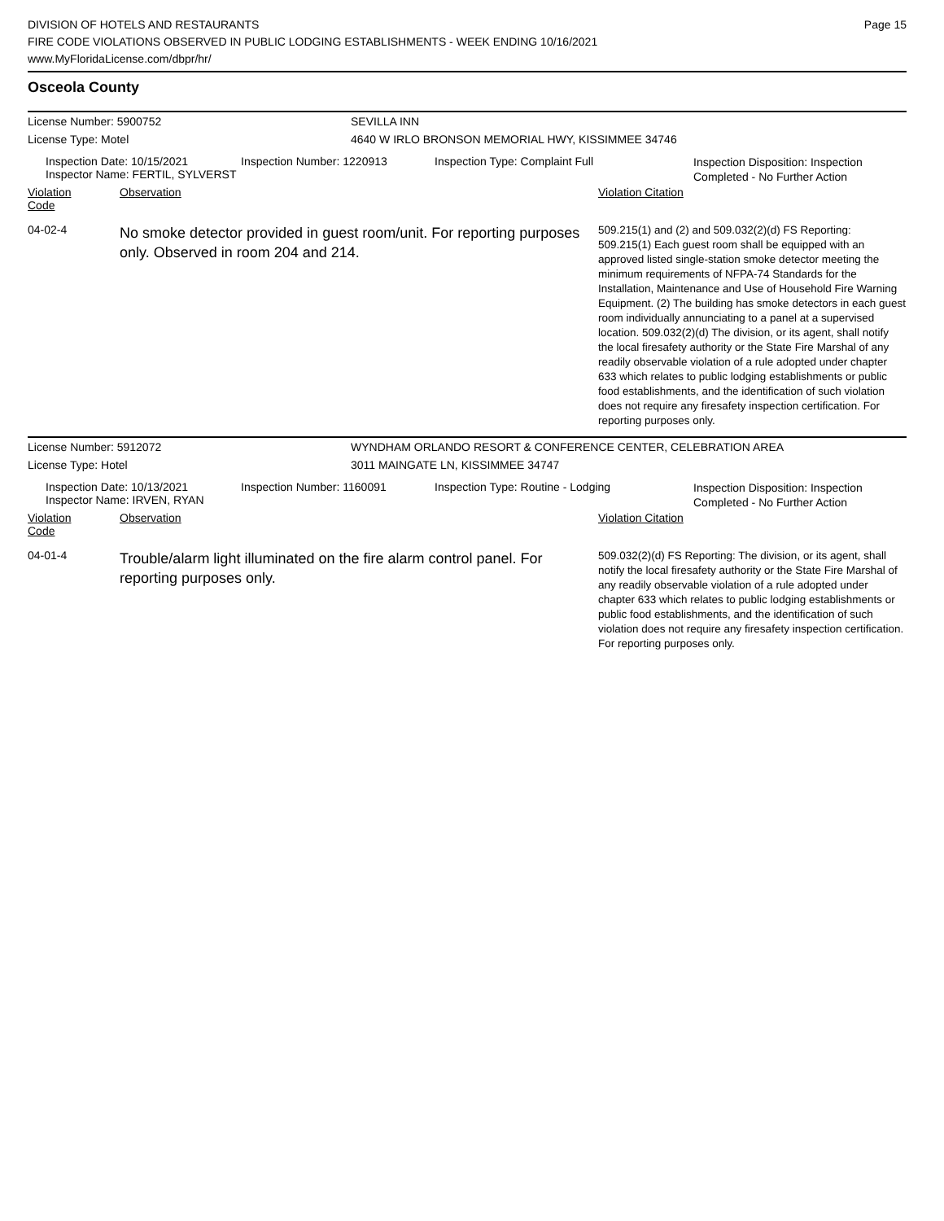DIVISION OF HOTELS AND RESTAURANTS
FIRE CODE VIOLATIONS OBSERVED IN PUBLIC LODGING ESTABLISHMENTS - WEEK ENDING 10/16/2021
www.MyFloridaLicense.com/dbpr/hr/
Page 15
Osceola County
License Number: 5900752 SEVILLA INN
License Type: Motel 4640 W IRLO BRONSON MEMORIAL HWY, KISSIMMEE 34746
Inspection Date: 10/15/2021
Inspector Name: FERTIL, SYLVERST
Inspection Number: 1220913 Inspection Type: Complaint Full
Inspection Disposition: Inspection Completed - No Further Action
Violation Code Observation Violation Citation
04-02-4
No smoke detector provided in guest room/unit. For reporting purposes only. Observed in room 204 and 214.
509.215(1) and (2) and 509.032(2)(d) FS Reporting: 509.215(1) Each guest room shall be equipped with an approved listed single-station smoke detector meeting the minimum requirements of NFPA-74 Standards for the Installation, Maintenance and Use of Household Fire Warning Equipment. (2) The building has smoke detectors in each guest room individually annunciating to a panel at a supervised location. 509.032(2)(d) The division, or its agent, shall notify the local firesafety authority or the State Fire Marshal of any readily observable violation of a rule adopted under chapter 633 which relates to public lodging establishments or public food establishments, and the identification of such violation does not require any firesafety inspection certification. For reporting purposes only.
License Number: 5912072 WYNDHAM ORLANDO RESORT & CONFERENCE CENTER, CELEBRATION AREA
License Type: Hotel 3011 MAINGATE LN, KISSIMMEE 34747
Inspection Date: 10/13/2021
Inspector Name: IRVEN, RYAN
Inspection Number: 1160091 Inspection Type: Routine - Lodging
Inspection Disposition: Inspection Completed - No Further Action
Violation Code Observation Violation Citation
04-01-4
Trouble/alarm light illuminated on the fire alarm control panel. For reporting purposes only.
509.032(2)(d) FS Reporting: The division, or its agent, shall notify the local firesafety authority or the State Fire Marshal of any readily observable violation of a rule adopted under chapter 633 which relates to public lodging establishments or public food establishments, and the identification of such violation does not require any firesafety inspection certification. For reporting purposes only.